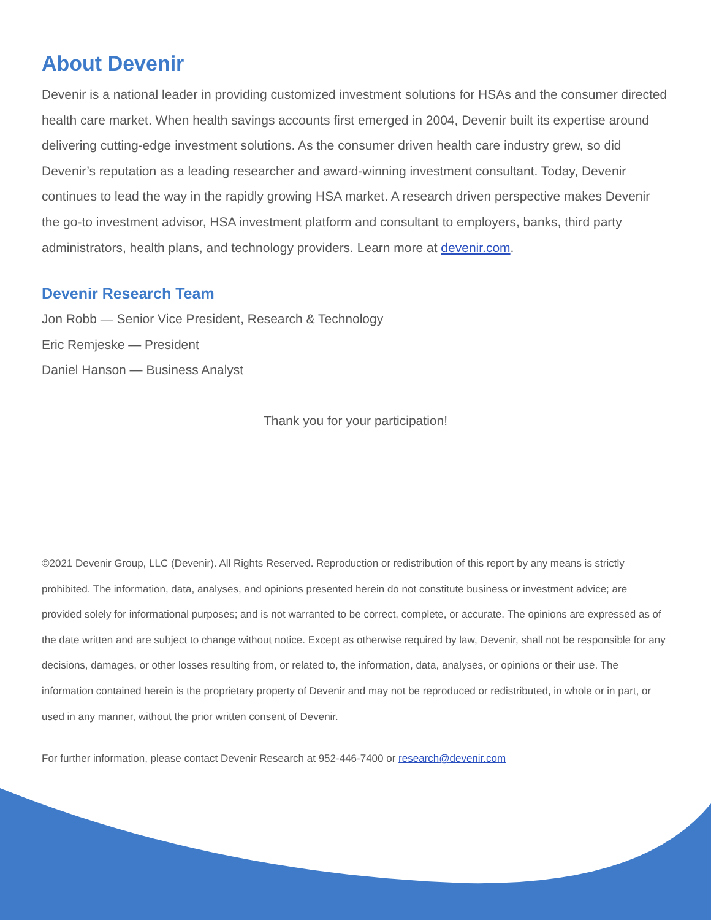About Devenir
Devenir is a national leader in providing customized investment solutions for HSAs and the consumer directed health care market. When health savings accounts first emerged in 2004, Devenir built its expertise around delivering cutting-edge investment solutions. As the consumer driven health care industry grew, so did Devenir’s reputation as a leading researcher and award-winning investment consultant. Today, Devenir continues to lead the way in the rapidly growing HSA market. A research driven perspective makes Devenir the go-to investment advisor, HSA investment platform and consultant to employers, banks, third party administrators, health plans, and technology providers. Learn more at devenir.com.
Devenir Research Team
Jon Robb — Senior Vice President, Research & Technology
Eric Remjeske — President
Daniel Hanson — Business Analyst
Thank you for your participation!
©2021 Devenir Group, LLC (Devenir). All Rights Reserved. Reproduction or redistribution of this report by any means is strictly prohibited. The information, data, analyses, and opinions presented herein do not constitute business or investment advice; are provided solely for informational purposes; and is not warranted to be correct, complete, or accurate. The opinions are expressed as of the date written and are subject to change without notice. Except as otherwise required by law, Devenir, shall not be responsible for any decisions, damages, or other losses resulting from, or related to, the information, data, analyses, or opinions or their use. The information contained herein is the proprietary property of Devenir and may not be reproduced or redistributed, in whole or in part, or used in any manner, without the prior written consent of Devenir.
For further information, please contact Devenir Research at 952-446-7400 or research@devenir.com